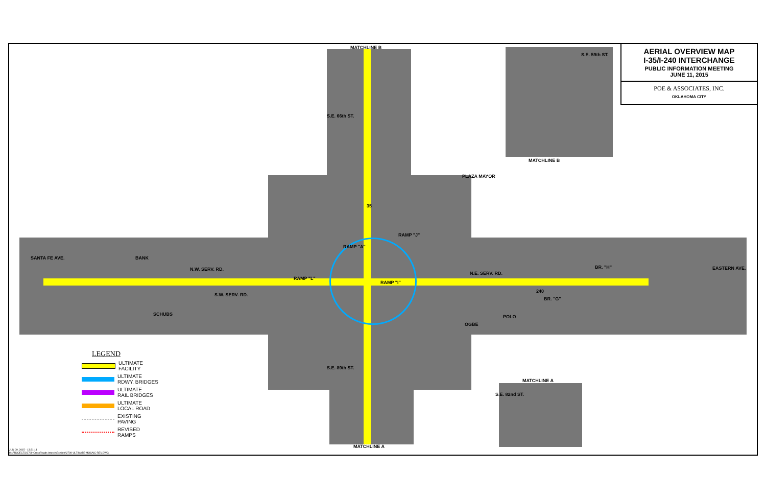MATCHLINE B
MATCHLINE A
MATCHLINE B
MATCHLINE A
S.E. 66th ST.
S.E. 59th ST.
S.E. 82nd ST.
S.E. 89th ST.
PLAZA MAYOR
N.W. SERV. RD.
S.W. SERV. RD.
N.E. SERV. RD.
BR. "H"
BR. "G"
EASTERN AVE.
SANTA FE AVE.
RAMP "L"
RAMP "I"
RAMP "J"
RAMP "A"
240
35
OGBE
POLO
SCHUBS
BANK
AERIAL OVERVIEW MAP
I-35/I-240 INTERCHANGE
PUBLIC INFORMATION MEETING
JUNE 11, 2015
POE & ASSOCIATES, INC.
OKLAHOMA CITY
LEGEND
ULTIMATE
FACILITY
ULTIMATE
RDWY. BRIDGES
ULTIMATE
RAIL BRIDGES
ULTIMATE
LOCAL ROAD
EXISTING
PAVING
REVISED
RAMPS
JUN 09, 2015 - 13:31:14
H:\PROJECTS\2799-CrossRoads Interch\Exhibits\2799-ULTIMATE-MOSAIC-REV.DWG